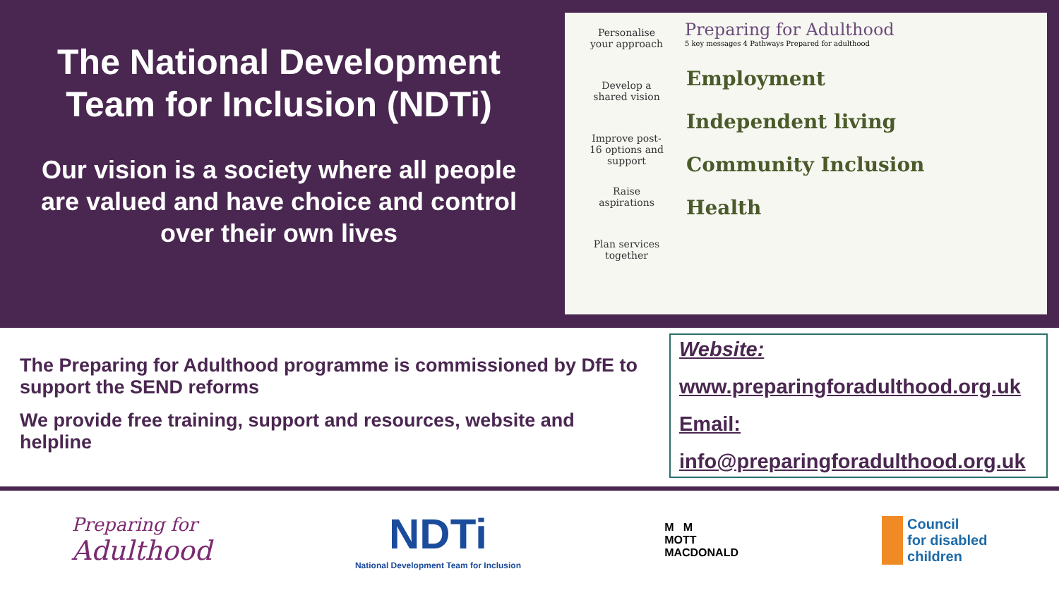The National Development
Team for Inclusion (NDTi)
Our vision is a society where all people
are valued and have choice and control
over their own lives
Personalise your approach
Develop a shared vision
Improve post-16 options and support
Raise aspirations
Plan services together
Preparing for Adulthood
5 key messages 4 Pathways Prepared for adulthood
Employment
Independent living
Community Inclusion
Health
The Preparing for Adulthood programme is commissioned by DfE to support the SEND reforms
We provide free training, support and resources, website and helpline
Website:
www.preparingforadulthood.org.uk
Email:
info@preparingforadulthood.org.uk
Preparing for
Adulthood
NDTi
National Development Team for Inclusion
M M
MOTT
MACDONALD
Council
for disabled
children